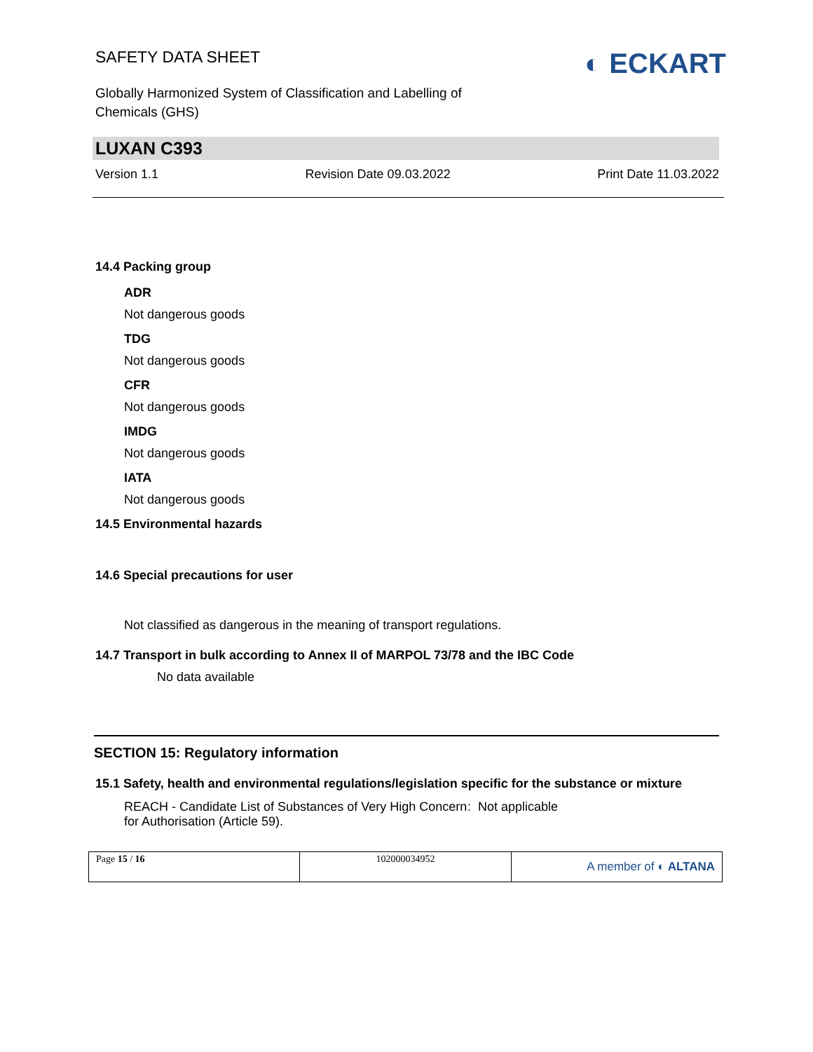SAFETY DATA SHEET
Globally Harmonized System of Classification and Labelling of
Chemicals (GHS)
◐ ECKART
LUXAN C393
Version 1.1 Revision Date 09.03.2022 Print Date 11.03.2022
14.4 Packing group
ADR
Not dangerous goods
TDG
Not dangerous goods
CFR
Not dangerous goods
IMDG
Not dangerous goods
IATA
Not dangerous goods
14.5 Environmental hazards
14.6 Special precautions for user
Not classified as dangerous in the meaning of transport regulations.
14.7 Transport in bulk according to Annex II of MARPOL 73/78 and the IBC Code
No data available
SECTION 15: Regulatory information
15.1 Safety, health and environmental regulations/legislation specific for the substance or mixture
REACH - Candidate List of Substances of Very High Concern for Authorisation (Article 59).
: Not applicable
| Page 15 / 16 | 102000034952 | A member of ◐ ALTANA |